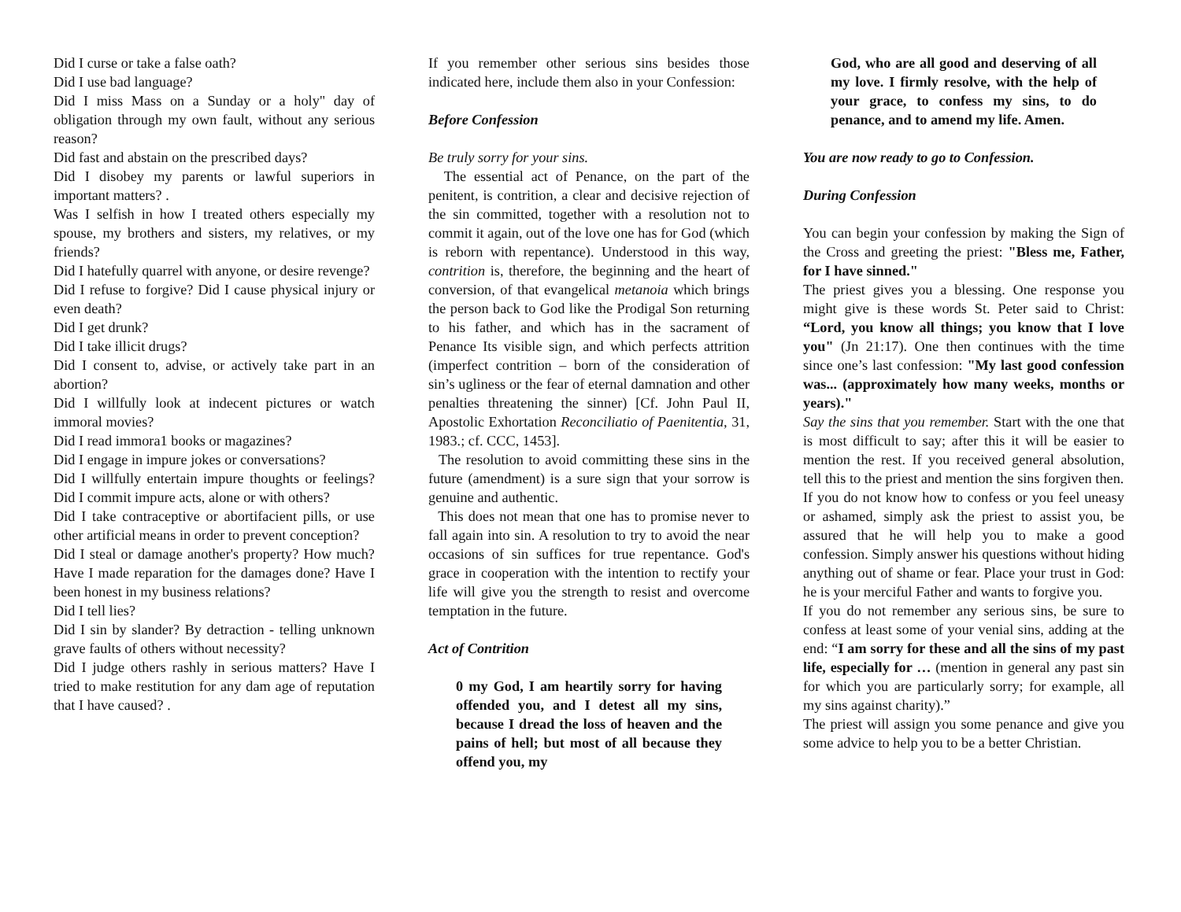Did I curse or take a false oath?
Did I use bad language?
Did I miss Mass on a Sunday or a holy" day of obligation through my own fault, without any serious reason?
Did fast and abstain on the prescribed days?
Did I disobey my parents or lawful superiors in important matters? .
Was I selfish in how I treated others especially my spouse, my brothers and sisters, my relatives, or my friends?
Did I hatefully quarrel with anyone, or desire revenge?
Did I refuse to forgive? Did I cause physical injury or even death?
Did I get drunk?
Did I take illicit drugs?
Did I consent to, advise, or actively take part in an abortion?
Did I willfully look at indecent pictures or watch immoral movies?
Did I read immora1 books or magazines?
Did I engage in impure jokes or conversations?
Did I willfully entertain impure thoughts or feelings? Did I commit impure acts, alone or with others?
Did I take contraceptive or abortifacient pills, or use other artificial means in order to prevent conception?
Did I steal or damage another's property? How much? Have I made reparation for the damages done? Have I been honest in my business relations?
Did I tell lies?
Did I sin by slander? By detraction - telling unknown grave faults of others without necessity?
Did I judge others rashly in serious matters? Have I tried to make restitution for any dam age of reputation that I have caused? .
If you remember other serious sins besides those indicated here, include them also in your Confession:
Before Confession
Be truly sorry for your sins.
The essential act of Penance, on the part of the penitent, is contrition, a clear and decisive rejection of the sin committed, together with a resolution not to commit it again, out of the love one has for God (which is reborn with repentance). Understood in this way, contrition is, therefore, the beginning and the heart of conversion, of that evangelical metanoia which brings the person back to God like the Prodigal Son returning to his father, and which has in the sacrament of Penance Its visible sign, and which perfects attrition (imperfect contrition – born of the consideration of sin’s ugliness or the fear of eternal damnation and other penalties threatening the sinner) [Cf. John Paul II, Apostolic Exhortation Reconciliatio of Paenitentia, 31, 1983.; cf. CCC, 1453].
The resolution to avoid committing these sins in the future (amendment) is a sure sign that your sorrow is genuine and authentic.
This does not mean that one has to promise never to fall again into sin. A resolution to try to avoid the near occasions of sin suffices for true repentance. God's grace in cooperation with the intention to rectify your life will give you the strength to resist and overcome temptation in the future.
Act of Contrition
0 my God, I am heartily sorry for having offended you, and I detest all my sins, because I dread the loss of heaven and the pains of hell; but most of all because they offend you, my
God, who are all good and deserving of all my love. I firmly resolve, with the help of your grace, to confess my sins, to do penance, and to amend my life. Amen.
You are now ready to go to Confession.
During Confession
You can begin your confession by making the Sign of the Cross and greeting the priest: "Bless me, Father, for I have sinned."
The priest gives you a blessing. One response you might give is these words St. Peter said to Christ: “Lord, you know all things; you know that I love you" (Jn 21:17). One then continues with the time since one’s last confession: "My last good confession was... (approximately how many weeks, months or years)."
Say the sins that you remember. Start with the one that is most difficult to say; after this it will be easier to mention the rest. If you received general absolution, tell this to the priest and mention the sins forgiven then.
If you do not know how to confess or you feel uneasy or ashamed, simply ask the priest to assist you, be assured that he will help you to make a good confession. Simply answer his questions without hiding anything out of shame or fear. Place your trust in God: he is your merciful Father and wants to forgive you.
If you do not remember any serious sins, be sure to confess at least some of your venial sins, adding at the end: “I am sorry for these and all the sins of my past life, especially for … (mention in general any past sin for which you are particularly sorry; for example, all my sins against charity).”
The priest will assign you some penance and give you some advice to help you to be a better Christian.